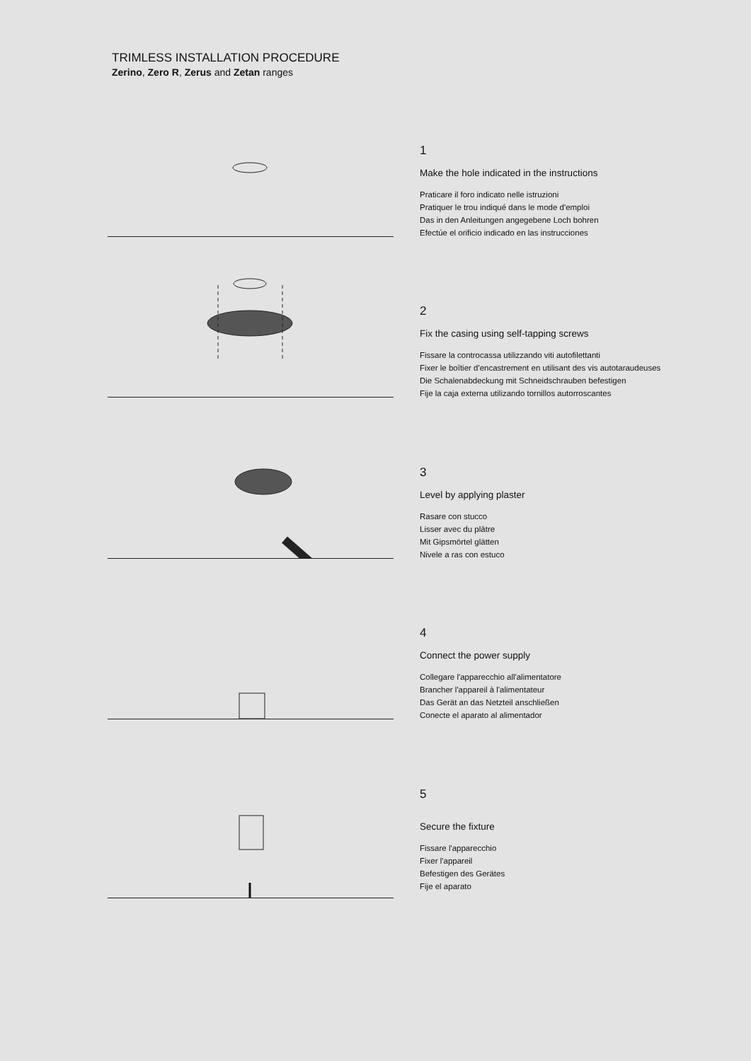TRIMLESS INSTALLATION PROCEDURE
Zerino, Zero R, Zerus and Zetan ranges
1
Make the hole indicated in the instructions
Praticare il foro indicato nelle istruzioni
Pratiquer le trou indiqué dans le mode d'emploi
Das in den Anleitungen angegebene Loch bohren
Efectúe el orificio indicado en las instrucciones
2
Fix the casing using self-tapping screws
Fissare la controcassa utilizzando viti autofilettanti
Fixer le boîtier d'encastrement en utilisant des vis autotaraudeuses
Die Schalenabdeckung mit Schneidschrauben befestigen
Fije la caja externa utilizando tornillos autorroscantes
3
Level by applying plaster
Rasare con stucco
Lisser avec du plâtre
Mit Gipsmörtel glätten
Nivele a ras con estuco
4
Connect the power supply
Collegare l'apparecchio all'alimentatore
Brancher l'appareil à l'alimentateur
Das Gerät an das Netzteil anschließen
Conecte el aparato al alimentador
5
Secure the fixture
Fissare l'apparecchio
Fixer l'appareil
Befestigen des Gerätes
Fije el aparato